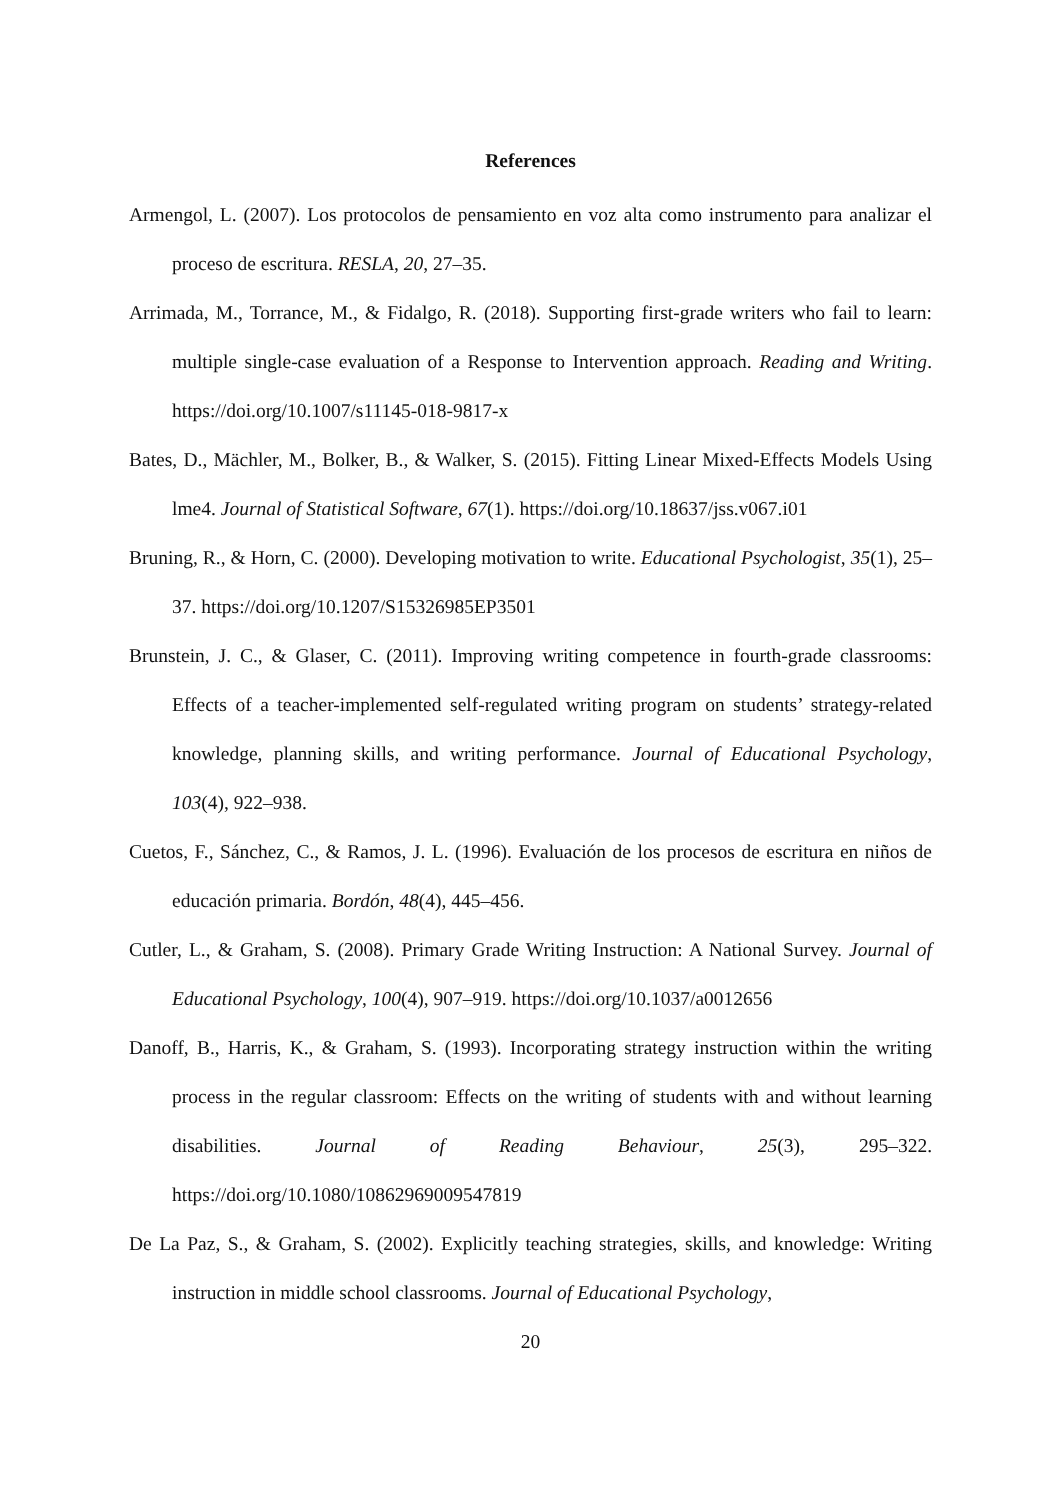References
Armengol, L. (2007). Los protocolos de pensamiento en voz alta como instrumento para analizar el proceso de escritura. RESLA, 20, 27–35.
Arrimada, M., Torrance, M., & Fidalgo, R. (2018). Supporting first-grade writers who fail to learn: multiple single-case evaluation of a Response to Intervention approach. Reading and Writing. https://doi.org/10.1007/s11145-018-9817-x
Bates, D., Mächler, M., Bolker, B., & Walker, S. (2015). Fitting Linear Mixed-Effects Models Using lme4. Journal of Statistical Software, 67(1). https://doi.org/10.18637/jss.v067.i01
Bruning, R., & Horn, C. (2000). Developing motivation to write. Educational Psychologist, 35(1), 25–37. https://doi.org/10.1207/S15326985EP3501
Brunstein, J. C., & Glaser, C. (2011). Improving writing competence in fourth-grade classrooms: Effects of a teacher-implemented self-regulated writing program on students’ strategy-related knowledge, planning skills, and writing performance. Journal of Educational Psychology, 103(4), 922–938.
Cuetos, F., Sánchez, C., & Ramos, J. L. (1996). Evaluación de los procesos de escritura en niños de educación primaria. Bordón, 48(4), 445–456.
Cutler, L., & Graham, S. (2008). Primary Grade Writing Instruction: A National Survey. Journal of Educational Psychology, 100(4), 907–919. https://doi.org/10.1037/a0012656
Danoff, B., Harris, K., & Graham, S. (1993). Incorporating strategy instruction within the writing process in the regular classroom: Effects on the writing of students with and without learning disabilities. Journal of Reading Behaviour, 25(3), 295–322. https://doi.org/10.1080/10862969009547819
De La Paz, S., & Graham, S. (2002). Explicitly teaching strategies, skills, and knowledge: Writing instruction in middle school classrooms. Journal of Educational Psychology,
20